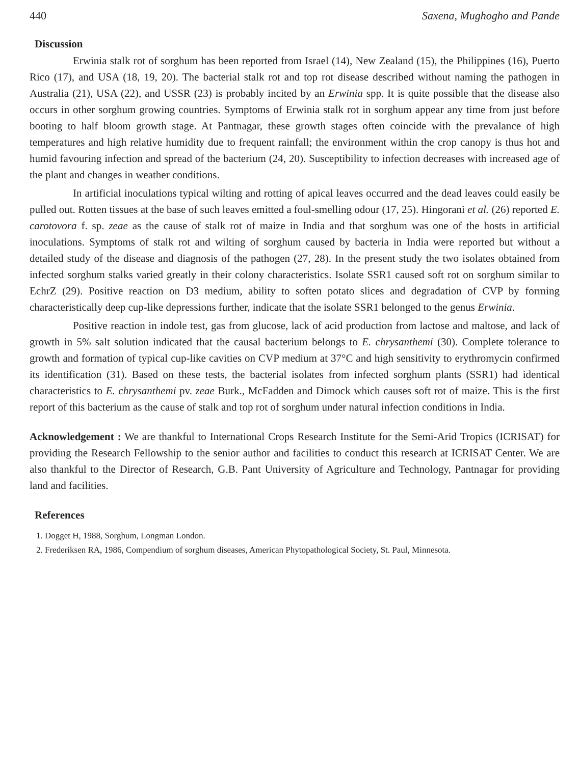440 Saxena, Mughogho and Pande
Discussion
Erwinia stalk rot of sorghum has been reported from Israel (14), New Zealand (15), the Philippines (16), Puerto Rico (17), and USA (18, 19, 20). The bacterial stalk rot and top rot disease described without naming the pathogen in Australia (21), USA (22), and USSR (23) is probably incited by an Erwinia spp. It is quite possible that the disease also occurs in other sorghum growing countries. Symptoms of Erwinia stalk rot in sorghum appear any time from just before booting to half bloom growth stage. At Pantnagar, these growth stages often coincide with the prevalance of high temperatures and high relative humidity due to frequent rainfall; the environment within the crop canopy is thus hot and humid favouring infection and spread of the bacterium (24, 20). Susceptibility to infection decreases with increased age of the plant and changes in weather conditions.
In artificial inoculations typical wilting and rotting of apical leaves occurred and the dead leaves could easily be pulled out. Rotten tissues at the base of such leaves emitted a foul-smelling odour (17, 25). Hingorani et al. (26) reported E. carotovora f. sp. zeae as the cause of stalk rot of maize in India and that sorghum was one of the hosts in artificial inoculations. Symptoms of stalk rot and wilting of sorghum caused by bacteria in India were reported but without a detailed study of the disease and diagnosis of the pathogen (27, 28). In the present study the two isolates obtained from infected sorghum stalks varied greatly in their colony characteristics. Isolate SSR1 caused soft rot on sorghum similar to EchrZ (29). Positive reaction on D3 medium, ability to soften potato slices and degradation of CVP by forming characteristically deep cup-like depressions further, indicate that the isolate SSR1 belonged to the genus Erwinia.
Positive reaction in indole test, gas from glucose, lack of acid production from lactose and maltose, and lack of growth in 5% salt solution indicated that the causal bacterium belongs to E. chrysanthemi (30). Complete tolerance to growth and formation of typical cup-like cavities on CVP medium at 37°C and high sensitivity to erythromycin confirmed its identification (31). Based on these tests, the bacterial isolates from infected sorghum plants (SSR1) had identical characteristics to E. chrysanthemi pv. zeae Burk., McFadden and Dimock which causes soft rot of maize. This is the first report of this bacterium as the cause of stalk and top rot of sorghum under natural infection conditions in India.
Acknowledgement : We are thankful to International Crops Research Institute for the Semi-Arid Tropics (ICRISAT) for providing the Research Fellowship to the senior author and facilities to conduct this research at ICRISAT Center. We are also thankful to the Director of Research, G.B. Pant University of Agriculture and Technology, Pantnagar for providing land and facilities.
References
1. Dogget H, 1988, Sorghum, Longman London.
2. Frederiksen RA, 1986, Compendium of sorghum diseases, American Phytopathological Society, St. Paul, Minnesota.